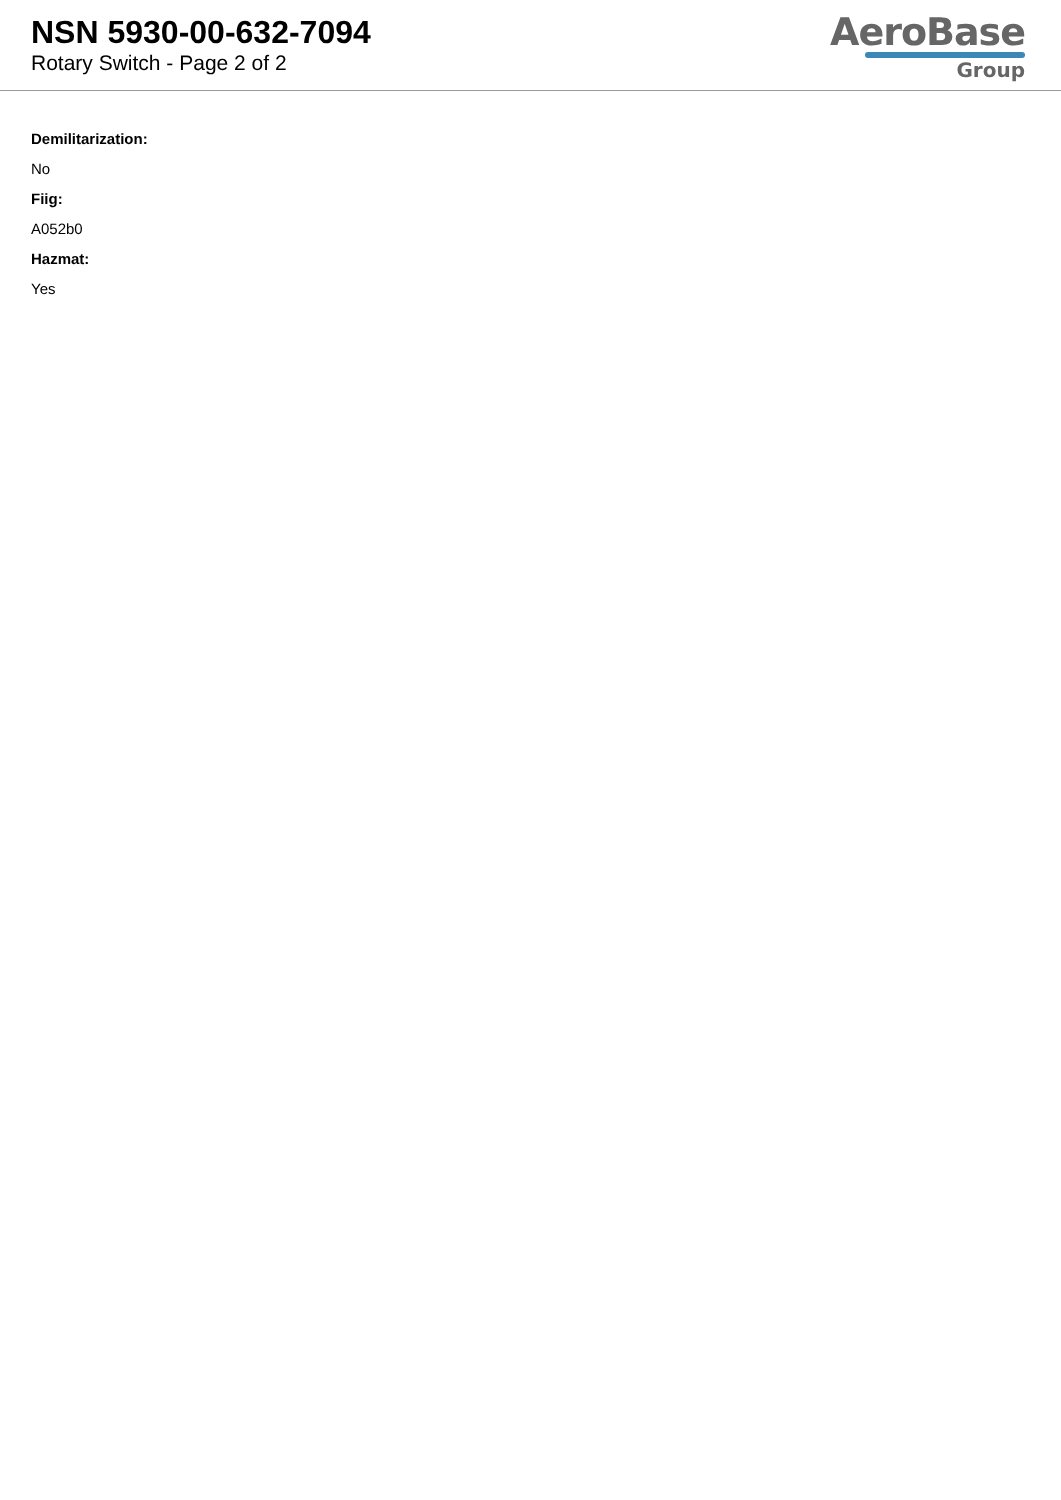NSN 5930-00-632-7094
Rotary Switch - Page 2 of 2
AeroBase
Group
Demilitarization:
No
Fiig:
A052b0
Hazmat:
Yes